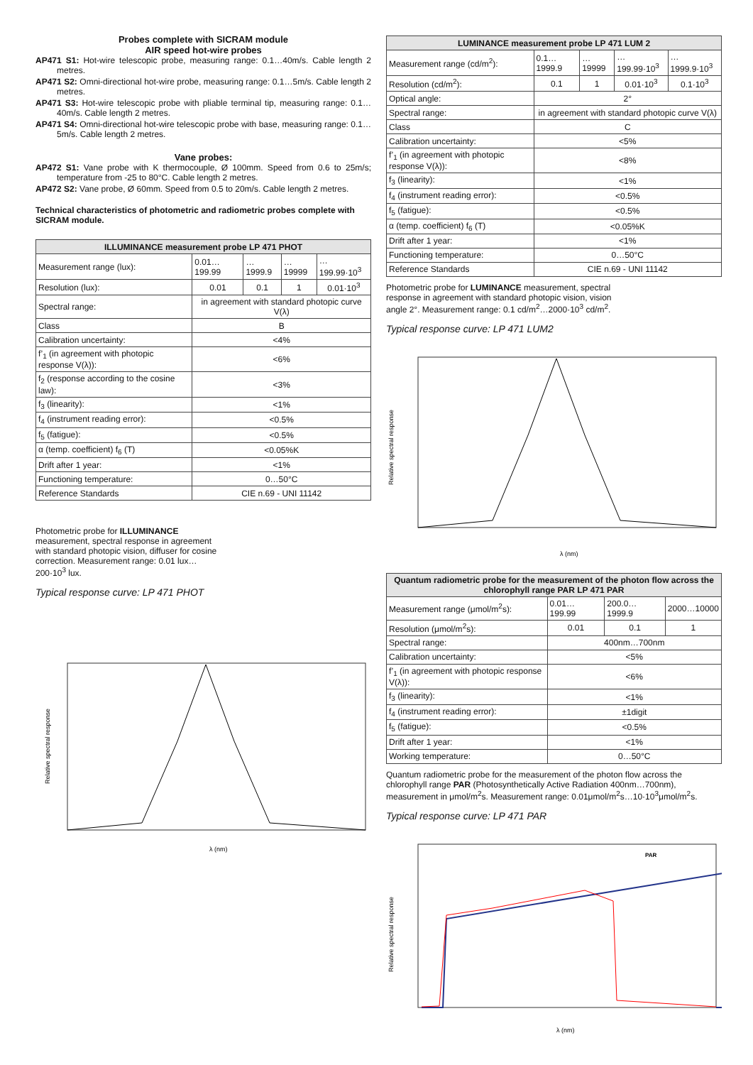Probes complete with SICRAM module
AIR speed hot-wire probes
AP471 S1: Hot-wire telescopic probe, measuring range: 0.1…40m/s. Cable length 2 metres.
AP471 S2: Omni-directional hot-wire probe, measuring range: 0.1…5m/s. Cable length 2 metres.
AP471 S3: Hot-wire telescopic probe with pliable terminal tip, measuring range: 0.1…40m/s. Cable length 2 metres.
AP471 S4: Omni-directional hot-wire telescopic probe with base, measuring range: 0.1…5m/s. Cable length 2 metres.
Vane probes:
AP472 S1: Vane probe with K thermocouple, Ø 100mm. Speed from 0.6 to 25m/s; temperature from -25 to 80°C. Cable length 2 metres.
AP472 S2: Vane probe, Ø 60mm. Speed from 0.5 to 20m/s. Cable length 2 metres.
Technical characteristics of photometric and radiometric probes complete with SICRAM module.
| ILLUMINANCE measurement probe LP 471 PHOT | | | | |
| --- | --- | --- | --- | --- |
| Measurement range (lux): | 0.01…199.99 | …1999.9 | …19999 | …199.99·10<sup>3</sup> |
| Resolution (lux): | 0.01 | 0.1 | 1 | 0.01·10<sup>3</sup> |
| Spectral range: | in agreement with standard photopic curve V(λ) | | | |
| Class | B | | | |
| Calibration uncertainty: | <4% | | | |
| f’<sub>1</sub> (in agreement with photopic response V(λ)): | <6% | | | |
| f<sub>2</sub> (response according to the cosine law): | <3% | | | |
| f<sub>3</sub> (linearity): | <1% | | | |
| f<sub>4</sub> (instrument reading error): | <0.5% | | | |
| f<sub>5</sub> (fatigue): | <0.5% | | | |
| α (temp. coefficient) f<sub>6</sub> (T) | <0.05%K | | | |
| Drift after 1 year: | <1% | | | |
| Functioning temperature: | 0…50°C | | | |
| Reference Standards | CIE n.69 - UNI 11142 | | | |
Photometric probe for ILLUMINANCE measurement, spectral response in agreement with standard photopic vision, diffuser for cosine correction. Measurement range: 0.01 lux…200·10<sup>3</sup> lux.
Typical response curve: LP 471 PHOT
Relative spectral response
λ (nm)
| LUMINANCE measurement probe LP 471 LUM 2 | | | | |
| --- | --- | --- | --- | --- |
| Measurement range (cd/m<sup>2</sup>): | 0.1…1999.9 | …19999 | …199.99·10<sup>3</sup> | …1999.9·10<sup>3</sup> |
| Resolution (cd/m<sup>2</sup>): | 0.1 | 1 | 0.01·10<sup>3</sup> | 0.1·10<sup>3</sup> |
| Optical angle: | 2° | | | |
| Spectral range: | in agreement with standard photopic curve V(λ) | | | |
| Class | C | | | |
| Calibration uncertainty: | <5% | | | |
| f’<sub>1</sub> (in agreement with photopic response V(λ)): | <8% | | | |
| f<sub>3</sub> (linearity): | <1% | | | |
| f<sub>4</sub> (instrument reading error): | <0.5% | | | |
| f<sub>5</sub> (fatigue): | <0.5% | | | |
| α (temp. coefficient) f<sub>6</sub> (T) | <0.05%K | | | |
| Drift after 1 year: | <1% | | | |
| Functioning temperature: | 0…50°C | | | |
| Reference Standards | CIE n.69 - UNI 11142 | | | |
Photometric probe for LUMINANCE measurement, spectral response in agreement with standard photopic vision, vision angle 2°. Measurement range: 0.1 cd/m<sup>2</sup>…2000·10<sup>3</sup> cd/m<sup>2</sup>.
Typical response curve: LP 471 LUM2
Relative spectral response
λ (nm)
| Quantum radiometric probe for the measurement of the photon flow across the chlorophyll range PAR LP 471 PAR | | | |
| --- | --- | --- | --- |
| Measurement range (μmol/m<sup>2</sup>s): | 0.01… 199.99 | 200.0…1999.9 | 2000…10000 |
| Resolution (μmol/m<sup>2</sup>s): | 0.01 | 0.1 | 1 |
| Spectral range: | 400nm…700nm | | |
| Calibration uncertainty: | <5% | | |
| f’<sub>1</sub> (in agreement with photopic response V(λ)): | <6% | | |
| f<sub>3</sub> (linearity): | <1% | | |
| f<sub>4</sub> (instrument reading error): | ±1digit | | |
| f<sub>5</sub> (fatigue): | <0.5% | | |
| Drift after 1 year: | <1% | | |
| Working temperature: | 0…50°C | | |
Quantum radiometric probe for the measurement of the photon flow across the chlorophyll range PAR (Photosynthetically Active Radiation 400nm…700nm), measurement in μmol/m<sup>2</sup>s. Measurement range: 0.01μmol/m<sup>2</sup>s…10·10<sup>3</sup>μmol/m<sup>2</sup>s.
Typical response curve: LP 471 PAR
PAR
Relative spectral response
λ (nm)